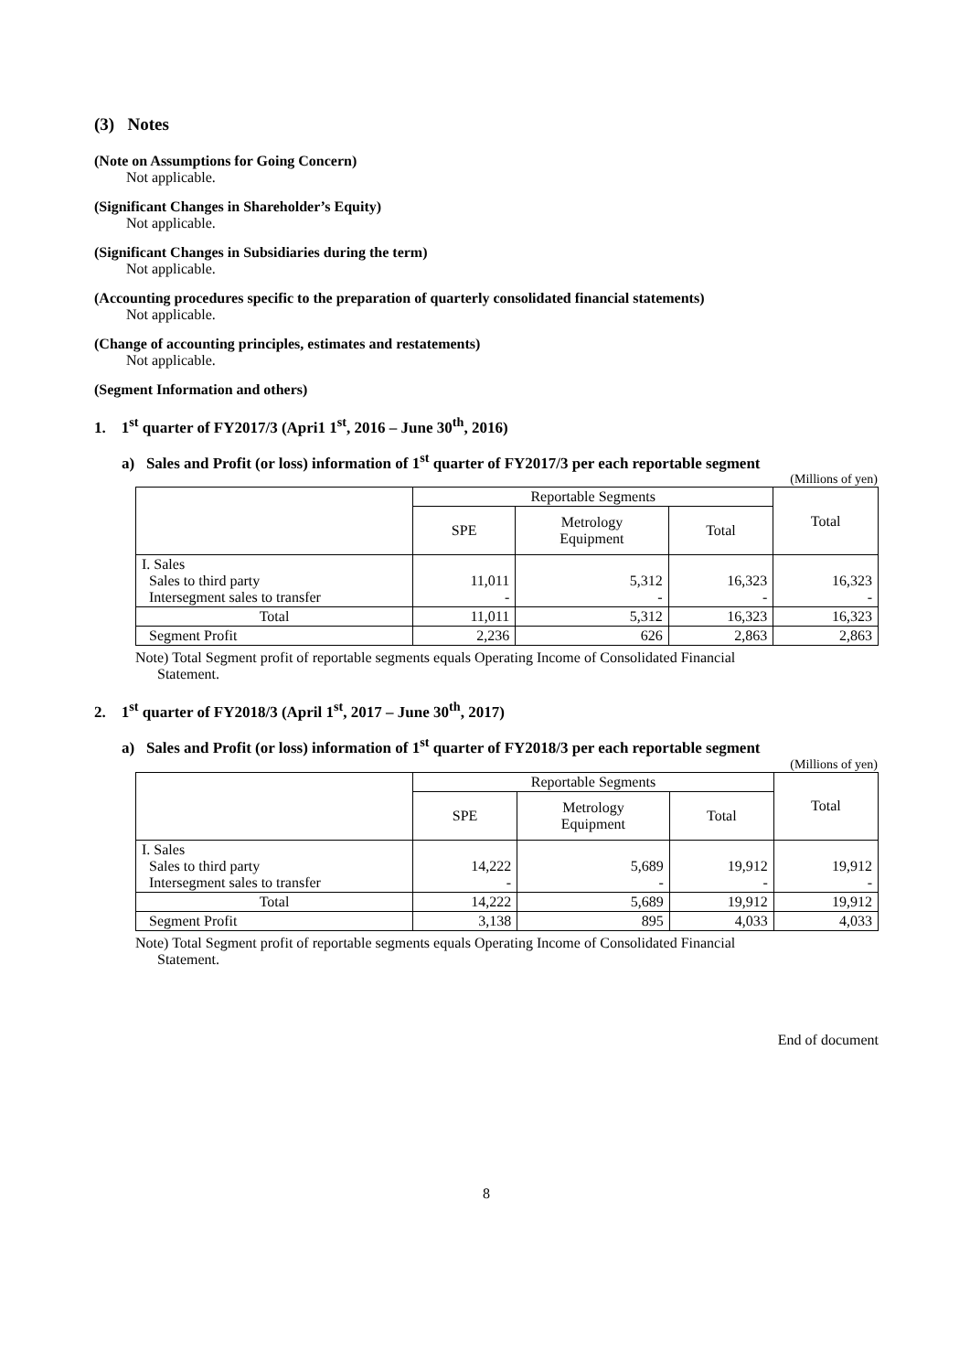(3) Notes
(Note on Assumptions for Going Concern)
Not applicable.
(Significant Changes in Shareholder’s Equity)
Not applicable.
(Significant Changes in Subsidiaries during the term)
Not applicable.
(Accounting procedures specific to the preparation of quarterly consolidated financial statements)
Not applicable.
(Change of accounting principles, estimates and restatements)
Not applicable.
(Segment Information and others)
1. 1<sup>st</sup> quarter of FY2017/3 (Apri1 1<sup>st</sup>, 2016 – June 30<sup>th</sup>, 2016)
a) Sales and Profit (or loss) information of 1<sup>st</sup> quarter of FY2017/3 per each reportable segment
(Millions of yen)
| | Reportable Segments | | | Total |
| --- | --- | --- | --- | --- |
| | SPE | Metrology Equipment | Total | |
| I. Sales Sales to third party Intersegment sales to transfer | 11,011 - | 5,312 - | 16,323 - | 16,323 - |
| Total | 11,011 | 5,312 | 16,323 | 16,323 |
| Segment Profit | 2,236 | 626 | 2,863 | 2,863 |
Note) Total Segment profit of reportable segments equals Operating Income of Consolidated Financial
Statement.
2. 1<sup>st</sup> quarter of FY2018/3 (April 1<sup>st</sup>, 2017 – June 30<sup>th</sup>, 2017)
a) Sales and Profit (or loss) information of 1<sup>st</sup> quarter of FY2018/3 per each reportable segment
(Millions of yen)
| | Reportable Segments | | | Total |
| --- | --- | --- | --- | --- |
| | SPE | Metrology Equipment | Total | |
| I. Sales Sales to third party Intersegment sales to transfer | 14,222 - | 5,689 - | 19,912 - | 19,912 - |
| Total | 14,222 | 5,689 | 19,912 | 19,912 |
| Segment Profit | 3,138 | 895 | 4,033 | 4,033 |
Note) Total Segment profit of reportable segments equals Operating Income of Consolidated Financial
Statement.
End of document
8